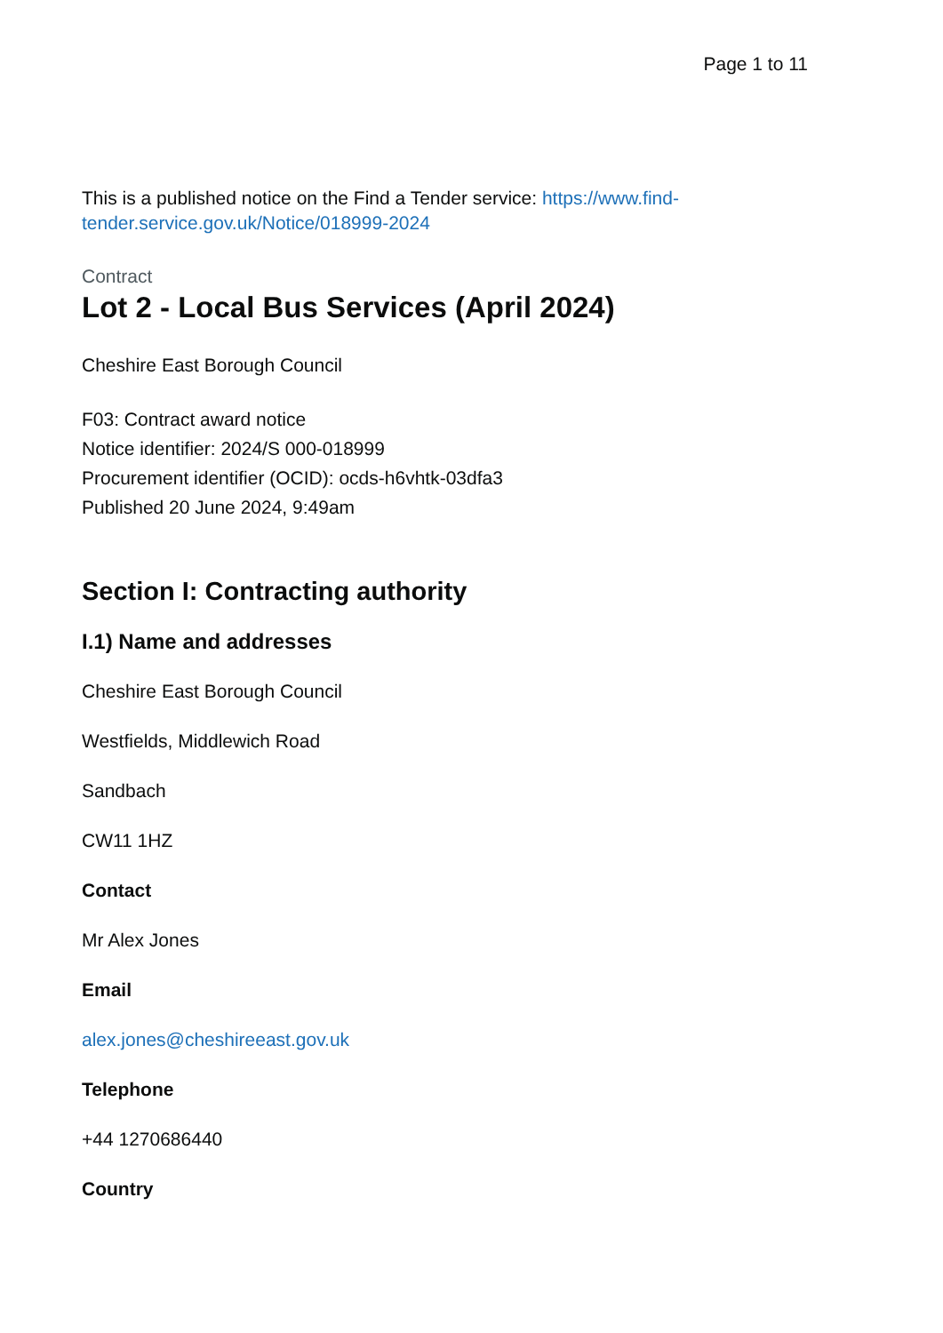Page 1 to 11
This is a published notice on the Find a Tender service: https://www.find-tender.service.gov.uk/Notice/018999-2024
Contract
Lot 2 - Local Bus Services (April 2024)
Cheshire East Borough Council
F03: Contract award notice
Notice identifier: 2024/S 000-018999
Procurement identifier (OCID): ocds-h6vhtk-03dfa3
Published 20 June 2024, 9:49am
Section I: Contracting authority
I.1) Name and addresses
Cheshire East Borough Council
Westfields, Middlewich Road
Sandbach
CW11 1HZ
Contact
Mr Alex Jones
Email
alex.jones@cheshireeast.gov.uk
Telephone
+44 1270686440
Country